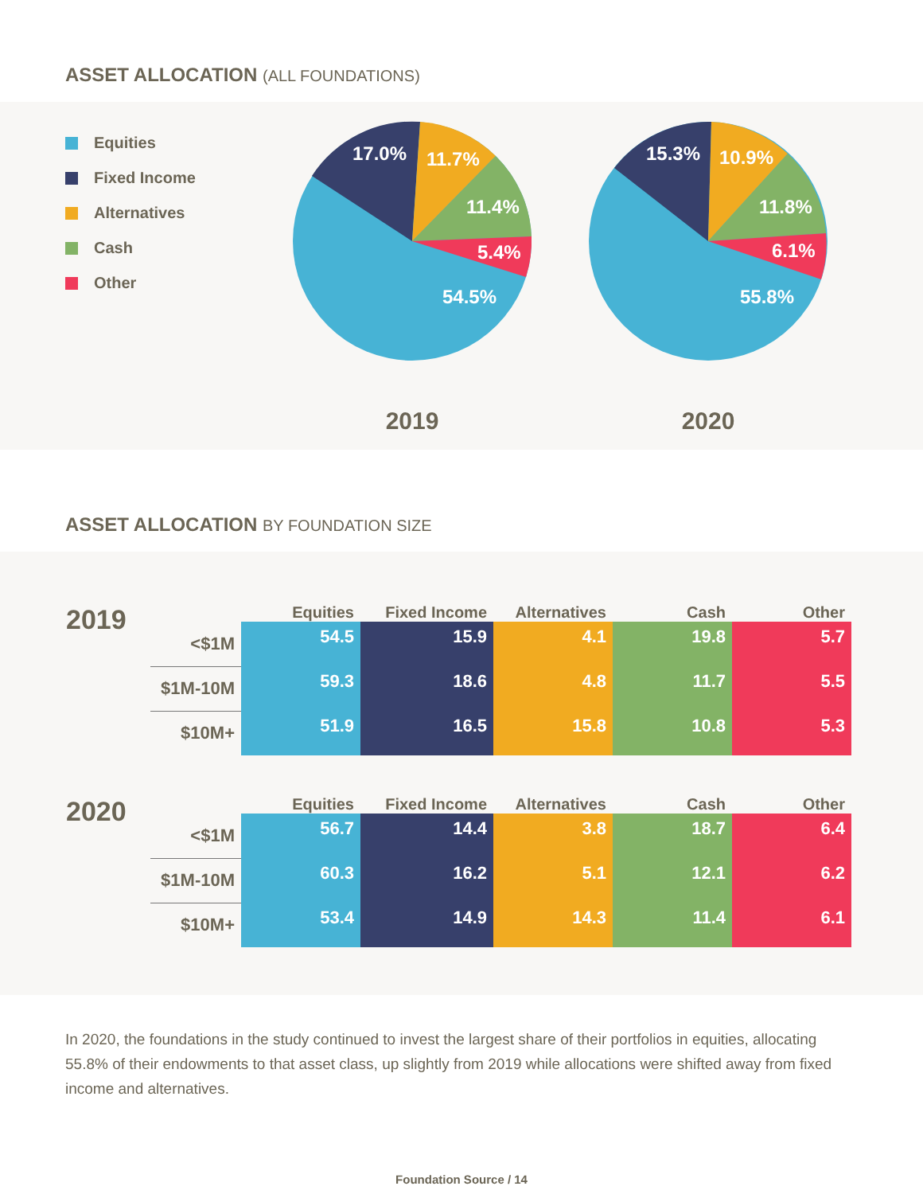ASSET ALLOCATION (ALL FOUNDATIONS)
Equities
Fixed Income
Alternatives
Cash
Other
17.0%
11.7%
11.4%
5.4%
54.5%
2019
15.3%
10.9%
11.8%
6.1%
55.8%
2020
ASSET ALLOCATION BY FOUNDATION SIZE
| 2019 | | Equities | Fixed Income | Alternatives | Cash | Other |
| | <$1M | 54.5 | 15.9 | 4.1 | 19.8 | 5.7 |
| | $1M-10M | 59.3 | 18.6 | 4.8 | 11.7 | 5.5 |
| | $10M+ | 51.9 | 16.5 | 15.8 | 10.8 | 5.3 |
| 2020 | | Equities | Fixed Income | Alternatives | Cash | Other |
| | <$1M | 56.7 | 14.4 | 3.8 | 18.7 | 6.4 |
| | $1M-10M | 60.3 | 16.2 | 5.1 | 12.1 | 6.2 |
| | $10M+ | 53.4 | 14.9 | 14.3 | 11.4 | 6.1 |
In 2020, the foundations in the study continued to invest the largest share of their portfolios in equities, allocating 55.8% of their endowments to that asset class, up slightly from 2019 while allocations were shifted away from fixed income and alternatives.
Foundation Source / 14